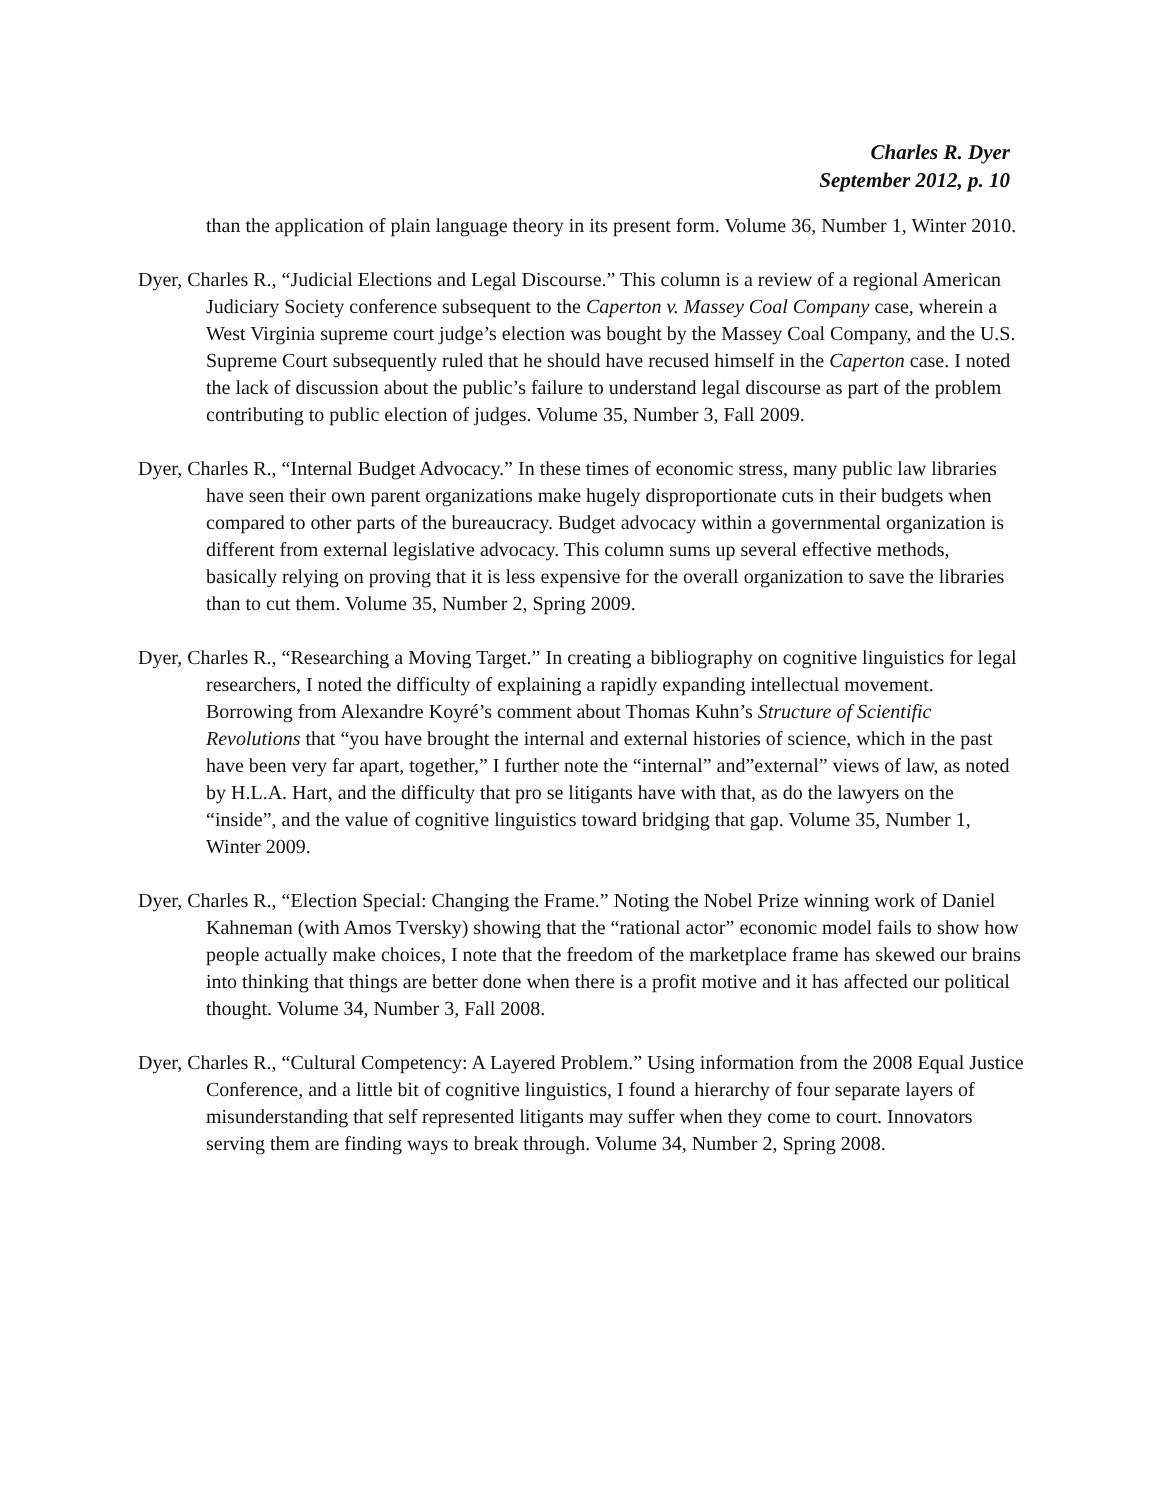Charles R. Dyer
September 2012, p. 10
than the application of plain language theory in its present form. Volume 36, Number 1, Winter 2010.
Dyer, Charles R., “Judicial Elections and Legal Discourse.” This column is a review of a regional American Judiciary Society conference subsequent to the Caperton v. Massey Coal Company case, wherein a West Virginia supreme court judge’s election was bought by the Massey Coal Company, and the U.S. Supreme Court subsequently ruled that he should have recused himself in the Caperton case. I noted the lack of discussion about the public’s failure to understand legal discourse as part of the problem contributing to public election of judges. Volume 35, Number 3, Fall 2009.
Dyer, Charles R., “Internal Budget Advocacy.” In these times of economic stress, many public law libraries have seen their own parent organizations make hugely disproportionate cuts in their budgets when compared to other parts of the bureaucracy. Budget advocacy within a governmental organization is different from external legislative advocacy. This column sums up several effective methods, basically relying on proving that it is less expensive for the overall organization to save the libraries than to cut them. Volume 35, Number 2, Spring 2009.
Dyer, Charles R., “Researching a Moving Target.” In creating a bibliography on cognitive linguistics for legal researchers, I noted the difficulty of explaining a rapidly expanding intellectual movement. Borrowing from Alexandre Koyré’s comment about Thomas Kuhn’s Structure of Scientific Revolutions that “you have brought the internal and external histories of science, which in the past have been very far apart, together,” I further note the “internal” and”external” views of law, as noted by H.L.A. Hart, and the difficulty that pro se litigants have with that, as do the lawyers on the “inside”, and the value of cognitive linguistics toward bridging that gap. Volume 35, Number 1, Winter 2009.
Dyer, Charles R., “Election Special: Changing the Frame.” Noting the Nobel Prize winning work of Daniel Kahneman (with Amos Tversky) showing that the “rational actor” economic model fails to show how people actually make choices, I note that the freedom of the marketplace frame has skewed our brains into thinking that things are better done when there is a profit motive and it has affected our political thought. Volume 34, Number 3, Fall 2008.
Dyer, Charles R., “Cultural Competency: A Layered Problem.” Using information from the 2008 Equal Justice Conference, and a little bit of cognitive linguistics, I found a hierarchy of four separate layers of misunderstanding that self represented litigants may suffer when they come to court. Innovators serving them are finding ways to break through. Volume 34, Number 2, Spring 2008.